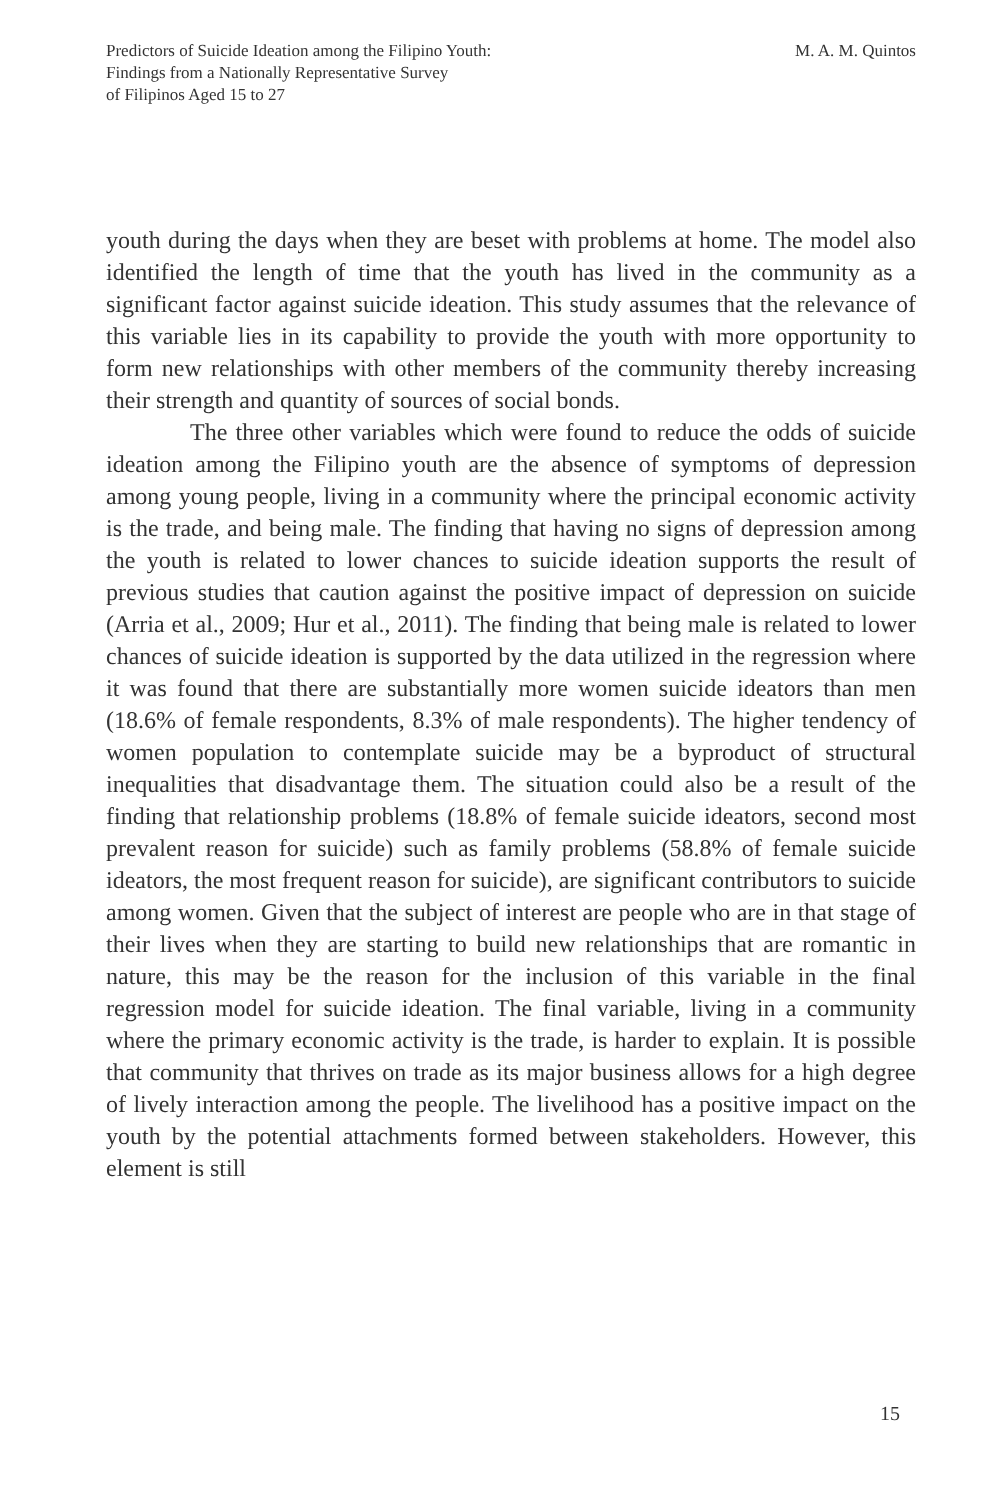Predictors of Suicide Ideation among the Filipino Youth:
Findings from a Nationally Representative Survey
of Filipinos Aged 15 to 27
M. A. M. Quintos
youth during the days when they are beset with problems at home. The model also identified the length of time that the youth has lived in the community as a significant factor against suicide ideation. This study assumes that the relevance of this variable lies in its capability to provide the youth with more opportunity to form new relationships with other members of the community thereby increasing their strength and quantity of sources of social bonds.
The three other variables which were found to reduce the odds of suicide ideation among the Filipino youth are the absence of symptoms of depression among young people, living in a community where the principal economic activity is the trade, and being male. The finding that having no signs of depression among the youth is related to lower chances to suicide ideation supports the result of previous studies that caution against the positive impact of depression on suicide (Arria et al., 2009; Hur et al., 2011). The finding that being male is related to lower chances of suicide ideation is supported by the data utilized in the regression where it was found that there are substantially more women suicide ideators than men (18.6% of female respondents, 8.3% of male respondents). The higher tendency of women population to contemplate suicide may be a byproduct of structural inequalities that disadvantage them. The situation could also be a result of the finding that relationship problems (18.8% of female suicide ideators, second most prevalent reason for suicide) such as family problems (58.8% of female suicide ideators, the most frequent reason for suicide), are significant contributors to suicide among women. Given that the subject of interest are people who are in that stage of their lives when they are starting to build new relationships that are romantic in nature, this may be the reason for the inclusion of this variable in the final regression model for suicide ideation. The final variable, living in a community where the primary economic activity is the trade, is harder to explain. It is possible that community that thrives on trade as its major business allows for a high degree of lively interaction among the people. The livelihood has a positive impact on the youth by the potential attachments formed between stakeholders. However, this element is still
15